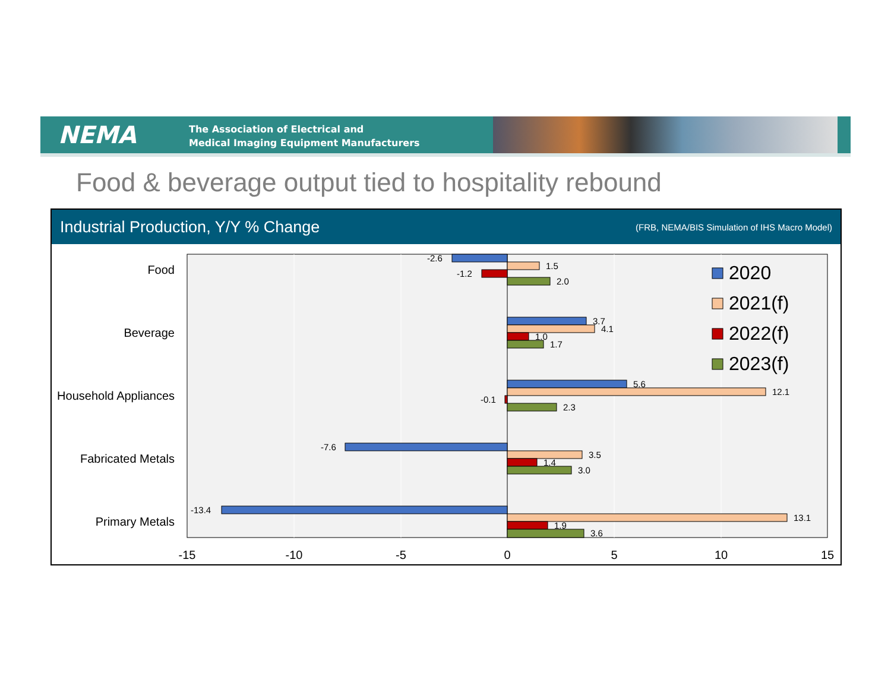NEMA
The Association of Electrical and
Medical Imaging Equipment Manufacturers
Food & beverage output tied to hospitality rebound
Industrial Production, Y/Y % Change (FRB, NEMA/BIS Simulation of IHS Macro Model)
Food
Beverage
Household Appliances
Fabricated Metals
Primary Metals
-2.6
1.5
-1.2
2.0
3.7
4.1
1.0
1.7
5.6
12.1
-0.1
2.3
-7.6
3.5
1.4
3.0
-13.4
13.1
1.9
3.6
-15
-10
-5
0
5
10
15
2020
2021(f)
2022(f)
2023(f)